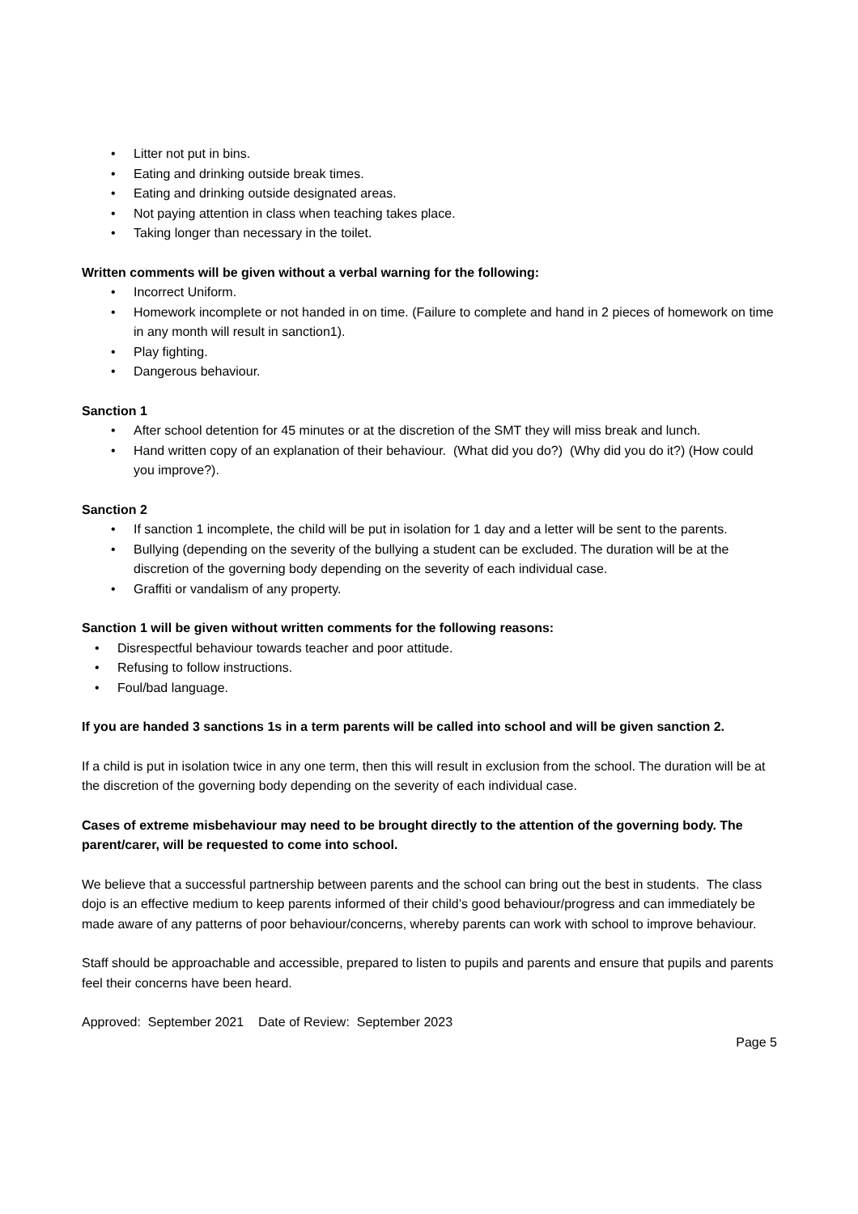• Litter not put in bins.
• Eating and drinking outside break times.
• Eating and drinking outside designated areas.
• Not paying attention in class when teaching takes place.
• Taking longer than necessary in the toilet.
Written comments will be given without a verbal warning for the following:
• Incorrect Uniform.
• Homework incomplete or not handed in on time. (Failure to complete and hand in 2 pieces of homework on time in any month will result in sanction1).
• Play fighting.
• Dangerous behaviour.
Sanction 1
• After school detention for 45 minutes or at the discretion of the SMT they will miss break and lunch.
• Hand written copy of an explanation of their behaviour. (What did you do?) (Why did you do it?) (How could you improve?).
Sanction 2
• If sanction 1 incomplete, the child will be put in isolation for 1 day and a letter will be sent to the parents.
• Bullying (depending on the severity of the bullying a student can be excluded. The duration will be at the discretion of the governing body depending on the severity of each individual case.
• Graffiti or vandalism of any property.
Sanction 1 will be given without written comments for the following reasons:
• Disrespectful behaviour towards teacher and poor attitude.
• Refusing to follow instructions.
• Foul/bad language.
If you are handed 3 sanctions 1s in a term parents will be called into school and will be given sanction 2.
If a child is put in isolation twice in any one term, then this will result in exclusion from the school. The duration will be at the discretion of the governing body depending on the severity of each individual case.
Cases of extreme misbehaviour may need to be brought directly to the attention of the governing body. The parent/carer, will be requested to come into school.
We believe that a successful partnership between parents and the school can bring out the best in students. The class dojo is an effective medium to keep parents informed of their child’s good behaviour/progress and can immediately be made aware of any patterns of poor behaviour/concerns, whereby parents can work with school to improve behaviour.
Staff should be approachable and accessible, prepared to listen to pupils and parents and ensure that pupils and parents feel their concerns have been heard.
Approved: September 2021 Date of Review: September 2023
Page 5